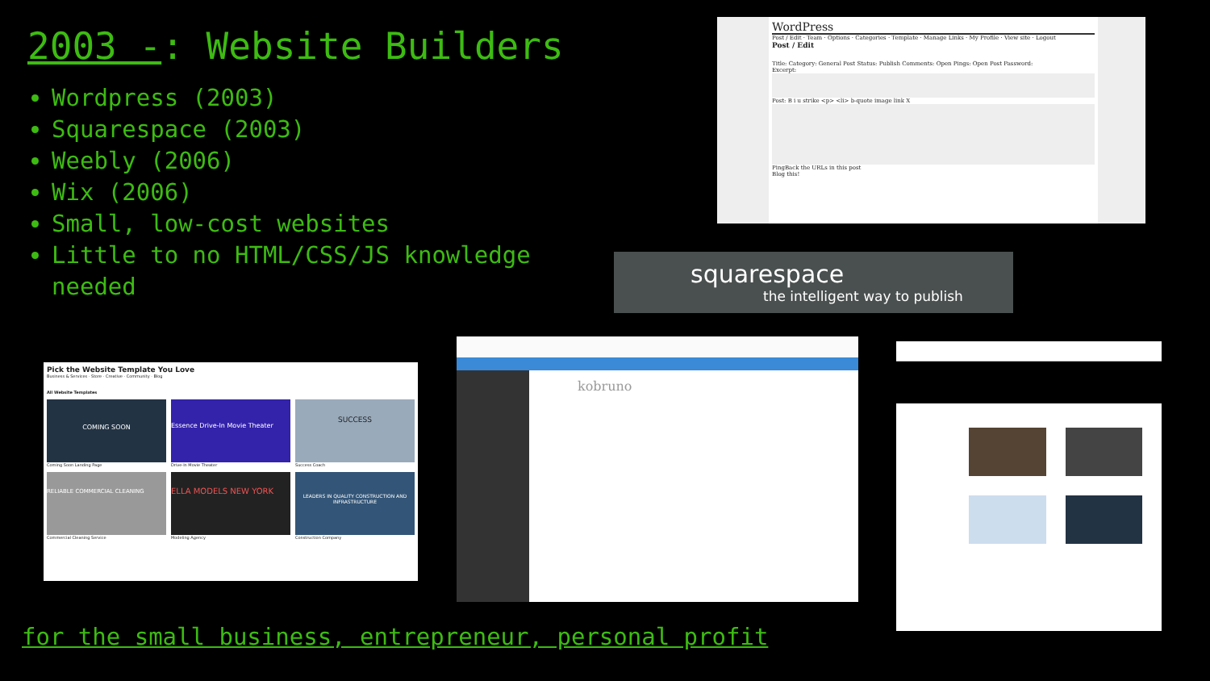2003 -: Website Builders
Wordpress (2003)
Squarespace (2003)
Weebly (2006)
Wix (2006)
Small, low-cost websites
Little to no HTML/CSS/JS knowledge needed
WordPress
Post / Edit · Team · Options · Categories · Template · Manage Links · My Profile · View site · Logout
Post / Edit
Title: Category: General Post Status: Publish Comments: Open Pings: Open Post Password:
Excerpt:
Post: B i u strike <p> <li> b-quote image link X
PingBack the URLs in this post
Blog this!
squarespace
the intelligent way to publish
Pick the Website Template You Love
Business & Services · Store · Creative · Community · Blog
All Website Templates
COMING SOON
Coming Soon Landing Page
Essence Drive-In Movie Theater
Drive-In Movie Theater
SUCCESS
Success Coach
RELIABLE COMMERCIAL CLEANING
Commercial Cleaning Service
ELLA MODELS NEW YORK
Modeling Agency
LEADERS IN QUALITY CONSTRUCTION AND INFRASTRUCTURE
Construction Company
kobruno
for the small business, entrepreneur, personal profit